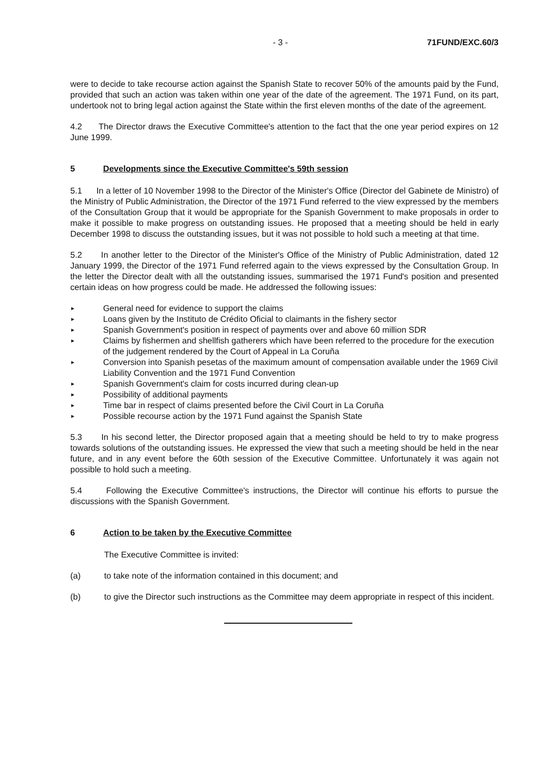- 3 - 71FUND/EXC.60/3
were to decide to take recourse action against the Spanish State to recover 50% of the amounts paid by the Fund, provided that such an action was taken within one year of the date of the agreement. The 1971 Fund, on its part, undertook not to bring legal action against the State within the first eleven months of the date of the agreement.
4.2 The Director draws the Executive Committee's attention to the fact that the one year period expires on 12 June 1999.
5 Developments since the Executive Committee's 59th session
5.1 In a letter of 10 November 1998 to the Director of the Minister's Office (Director del Gabinete de Ministro) of the Ministry of Public Administration, the Director of the 1971 Fund referred to the view expressed by the members of the Consultation Group that it would be appropriate for the Spanish Government to make proposals in order to make it possible to make progress on outstanding issues. He proposed that a meeting should be held in early December 1998 to discuss the outstanding issues, but it was not possible to hold such a meeting at that time.
5.2 In another letter to the Director of the Minister's Office of the Ministry of Public Administration, dated 12 January 1999, the Director of the 1971 Fund referred again to the views expressed by the Consultation Group. In the letter the Director dealt with all the outstanding issues, summarised the 1971 Fund's position and presented certain ideas on how progress could be made. He addressed the following issues:
► General need for evidence to support the claims
► Loans given by the Instituto de Crédito Oficial to claimants in the fishery sector
► Spanish Government's position in respect of payments over and above 60 million SDR
► Claims by fishermen and shellfish gatherers which have been referred to the procedure for the execution of the judgement rendered by the Court of Appeal in La Coruña
► Conversion into Spanish pesetas of the maximum amount of compensation available under the 1969 Civil Liability Convention and the 1971 Fund Convention
► Spanish Government's claim for costs incurred during clean-up
► Possibility of additional payments
► Time bar in respect of claims presented before the Civil Court in La Coruña
► Possible recourse action by the 1971 Fund against the Spanish State
5.3 In his second letter, the Director proposed again that a meeting should be held to try to make progress towards solutions of the outstanding issues. He expressed the view that such a meeting should be held in the near future, and in any event before the 60th session of the Executive Committee. Unfortunately it was again not possible to hold such a meeting.
5.4 Following the Executive Committee's instructions, the Director will continue his efforts to pursue the discussions with the Spanish Government.
6 Action to be taken by the Executive Committee
The Executive Committee is invited:
(a) to take note of the information contained in this document; and
(b) to give the Director such instructions as the Committee may deem appropriate in respect of this incident.